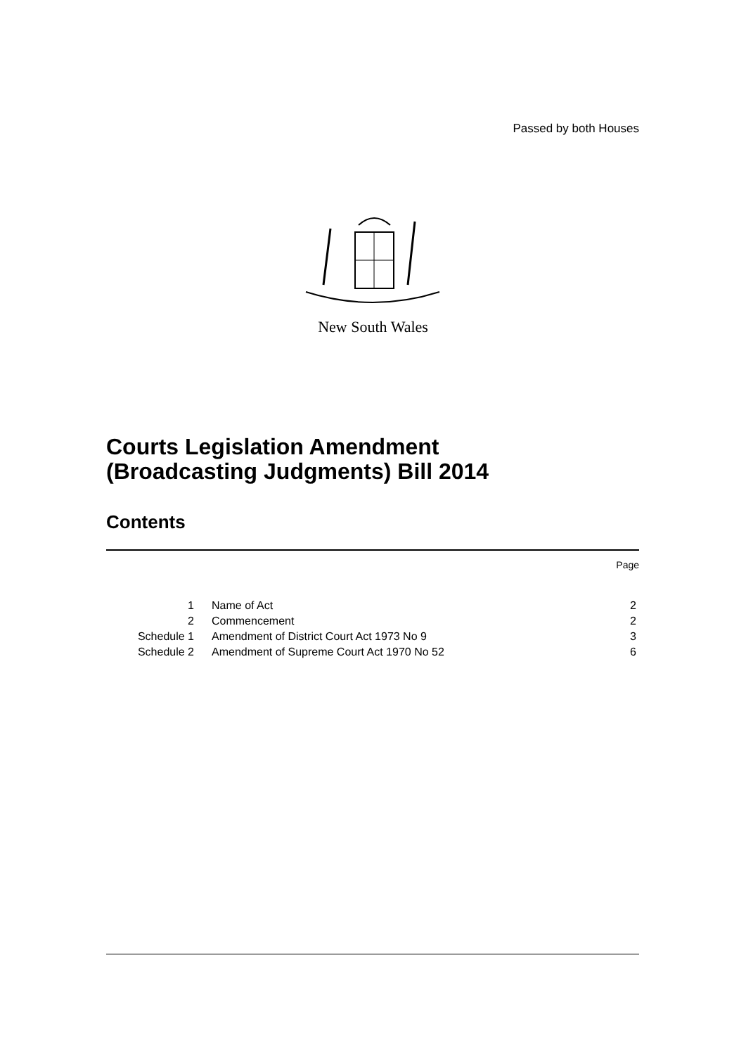Passed by both Houses
New South Wales
Courts Legislation Amendment
(Broadcasting Judgments) Bill 2014
Contents
Page
| 1 | Name of Act | 2 |
| 2 | Commencement | 2 |
| Schedule 1 | Amendment of District Court Act 1973 No 9 | 3 |
| Schedule 2 | Amendment of Supreme Court Act 1970 No 52 | 6 |